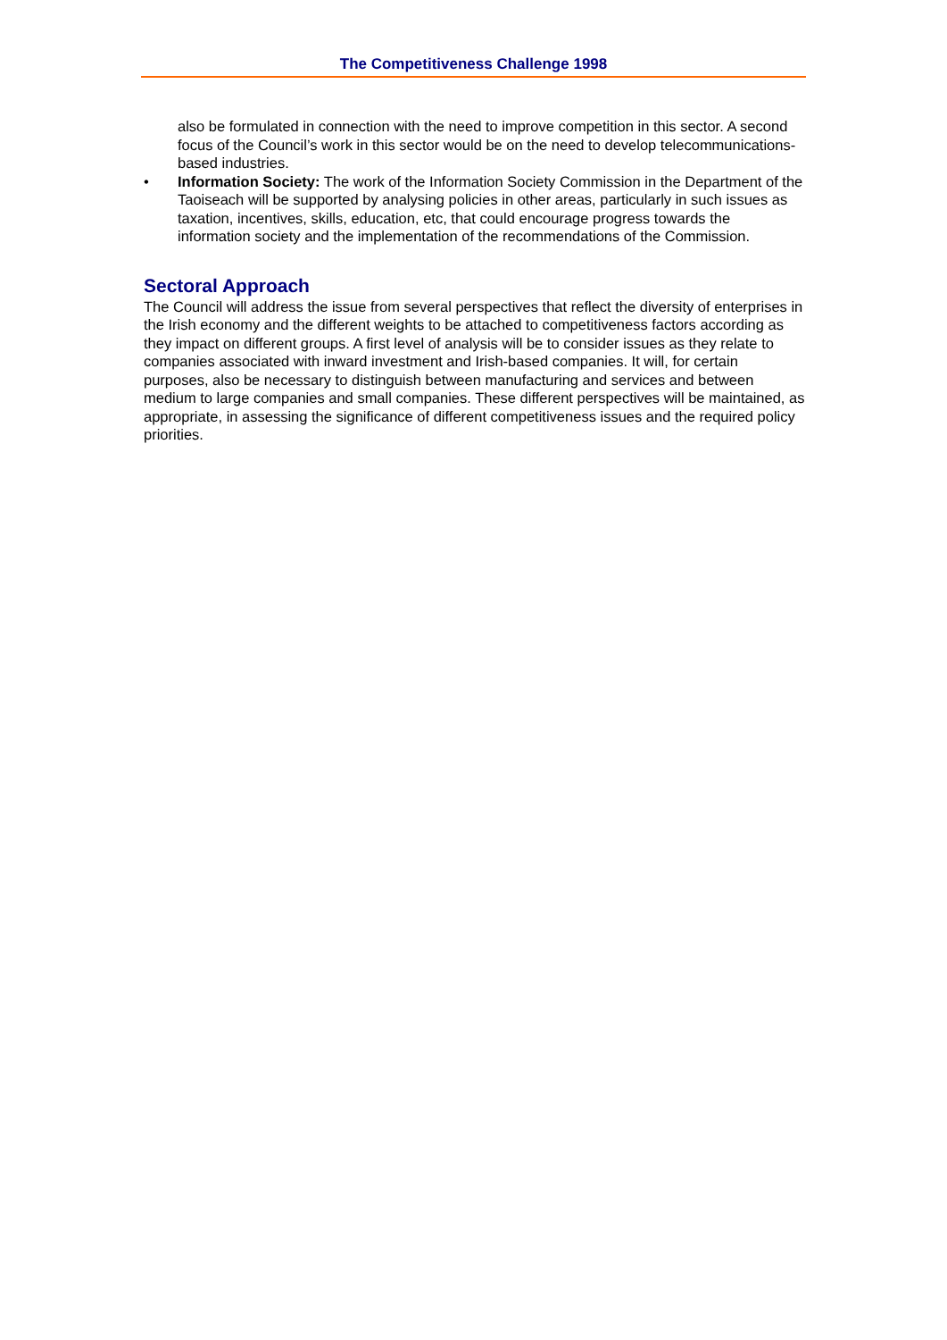The Competitiveness Challenge 1998
also be formulated in connection with the need to improve competition in this sector. A second focus of the Council’s work in this sector would be on the need to develop telecommunications-based industries.
• Information Society: The work of the Information Society Commission in the Department of the Taoiseach will be supported by analysing policies in other areas, particularly in such issues as taxation, incentives, skills, education, etc, that could encourage progress towards the information society and the implementation of the recommendations of the Commission.
Sectoral Approach
The Council will address the issue from several perspectives that reflect the diversity of enterprises in the Irish economy and the different weights to be attached to competitiveness factors according as they impact on different groups. A first level of analysis will be to consider issues as they relate to companies associated with inward investment and Irish-based companies. It will, for certain purposes, also be necessary to distinguish between manufacturing and services and between medium to large companies and small companies. These different perspectives will be maintained, as appropriate, in assessing the significance of different competitiveness issues and the required policy priorities.